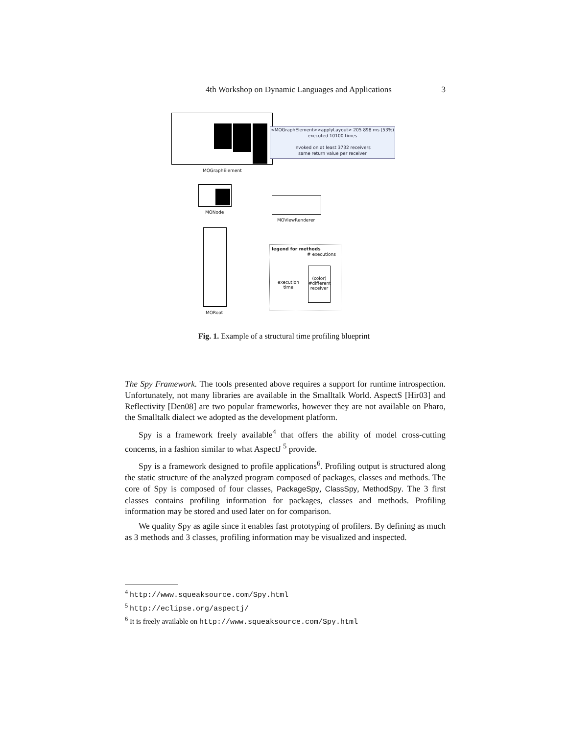4th Workshop on Dynamic Languages and Applications 3
<MOGraphElement>>applyLayout> 205 898 ms (53%)
executed 10100 times
invoked on at least 3732 receivers
same return value per receiver
MOGraphElement
MONode
MORoot
MOViewRenderer
legend for methods
# executions
execution
time
(color)
#different
receiver
Fig. 1. Example of a structural time profiling blueprint
The Spy Framework. The tools presented above requires a support for runtime introspection. Unfortunately, not many libraries are available in the Smalltalk World. AspectS [Hir03] and Reflectivity [Den08] are two popular frameworks, however they are not available on Pharo, the Smalltalk dialect we adopted as the development platform.
Spy is a framework freely available<sup>4</sup> that offers the ability of model cross-cutting concerns, in a fashion similar to what AspectJ <sup>5</sup> provide.
Spy is a framework designed to profile applications<sup>6</sup>. Profiling output is structured along the static structure of the analyzed program composed of packages, classes and methods. The core of Spy is composed of four classes, PackageSpy, ClassSpy, MethodSpy. The 3 first classes contains profiling information for packages, classes and methods. Profiling information may be stored and used later on for comparison.
We quality Spy as agile since it enables fast prototyping of profilers. By defining as much as 3 methods and 3 classes, profiling information may be visualized and inspected.
<sup>4</sup> http://www.squeaksource.com/Spy.html
<sup>5</sup> http://eclipse.org/aspectj/
<sup>6</sup> It is freely available on http://www.squeaksource.com/Spy.html